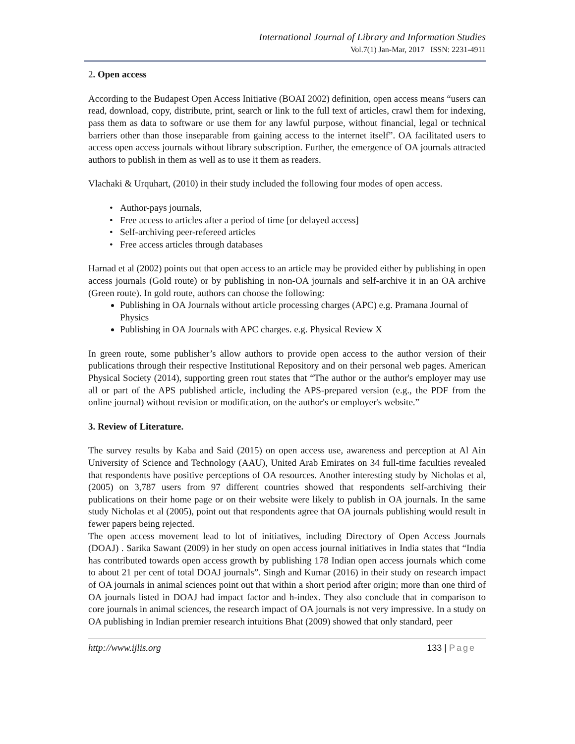International Journal of Library and Information Studies
Vol.7(1) Jan-Mar, 2017 ISSN: 2231-4911
2. Open access
According to the Budapest Open Access Initiative (BOAI 2002) definition, open access means “users can read, download, copy, distribute, print, search or link to the full text of articles, crawl them for indexing, pass them as data to software or use them for any lawful purpose, without financial, legal or technical barriers other than those inseparable from gaining access to the internet itself”. OA facilitated users to access open access journals without library subscription. Further, the emergence of OA journals attracted authors to publish in them as well as to use it them as readers.
Vlachaki & Urquhart, (2010) in their study included the following four modes of open access.
Author-pays journals,
Free access to articles after a period of time [or delayed access]
Self-archiving peer-refereed articles
Free access articles through databases
Harnad et al (2002) points out that open access to an article may be provided either by publishing in open access journals (Gold route) or by publishing in non-OA journals and self-archive it in an OA archive (Green route). In gold route, authors can choose the following:
Publishing in OA Journals without article processing charges (APC) e.g. Pramana Journal of Physics
Publishing in OA Journals with APC charges. e.g. Physical Review X
In green route, some publisher’s allow authors to provide open access to the author version of their publications through their respective Institutional Repository and on their personal web pages. American Physical Society (2014), supporting green rout states that “The author or the author's employer may use all or part of the APS published article, including the APS-prepared version (e.g., the PDF from the online journal) without revision or modification, on the author's or employer's website.”
3. Review of Literature.
The survey results by Kaba and Said (2015) on open access use, awareness and perception at Al Ain University of Science and Technology (AAU), United Arab Emirates on 34 full-time faculties revealed that respondents have positive perceptions of OA resources. Another interesting study by Nicholas et al, (2005) on 3,787 users from 97 different countries showed that respondents self-archiving their publications on their home page or on their website were likely to publish in OA journals. In the same study Nicholas et al (2005), point out that respondents agree that OA journals publishing would result in fewer papers being rejected.
The open access movement lead to lot of initiatives, including Directory of Open Access Journals (DOAJ) . Sarika Sawant (2009) in her study on open access journal initiatives in India states that “India has contributed towards open access growth by publishing 178 Indian open access journals which come to about 21 per cent of total DOAJ journals”. Singh and Kumar (2016) in their study on research impact of OA journals in animal sciences point out that within a short period after origin; more than one third of OA journals listed in DOAJ had impact factor and h-index. They also conclude that in comparison to core journals in animal sciences, the research impact of OA journals is not very impressive. In a study on OA publishing in Indian premier research intuitions Bhat (2009) showed that only standard, peer
http://www.ijlis.org 133 | Page